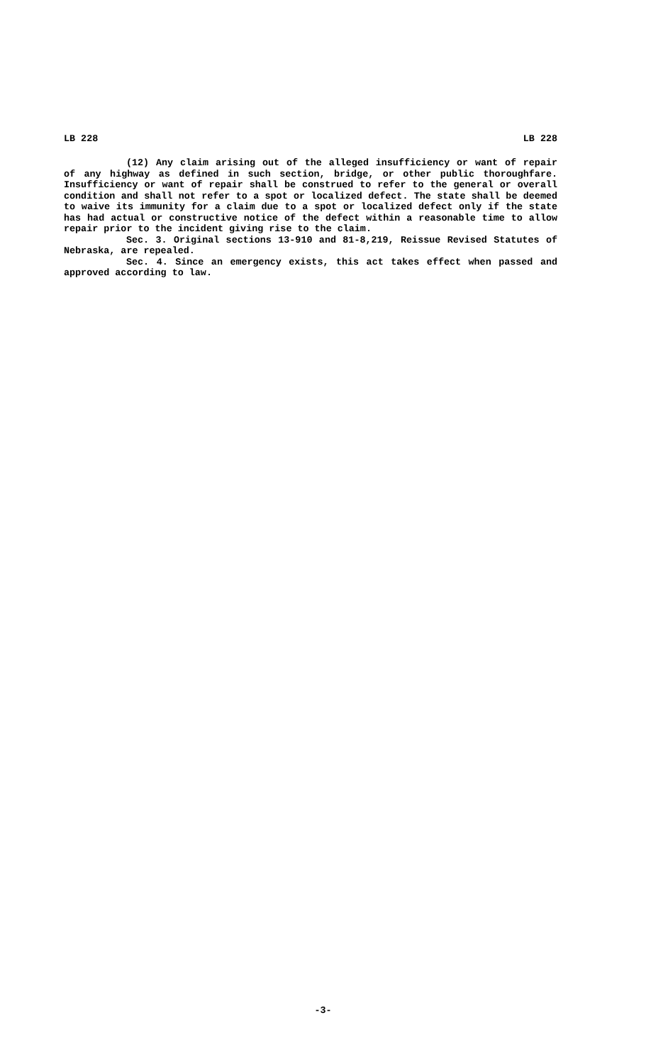LB 228 LB 228
(12) Any claim arising out of the alleged insufficiency or want of repair of any highway as defined in such section, bridge, or other public thoroughfare. Insufficiency or want of repair shall be construed to refer to the general or overall condition and shall not refer to a spot or localized defect. The state shall be deemed to waive its immunity for a claim due to a spot or localized defect only if the state has had actual or constructive notice of the defect within a reasonable time to allow repair prior to the incident giving rise to the claim.
Sec. 3. Original sections 13-910 and 81-8,219, Reissue Revised Statutes of Nebraska, are repealed.
Sec. 4. Since an emergency exists, this act takes effect when passed and approved according to law.
-3-